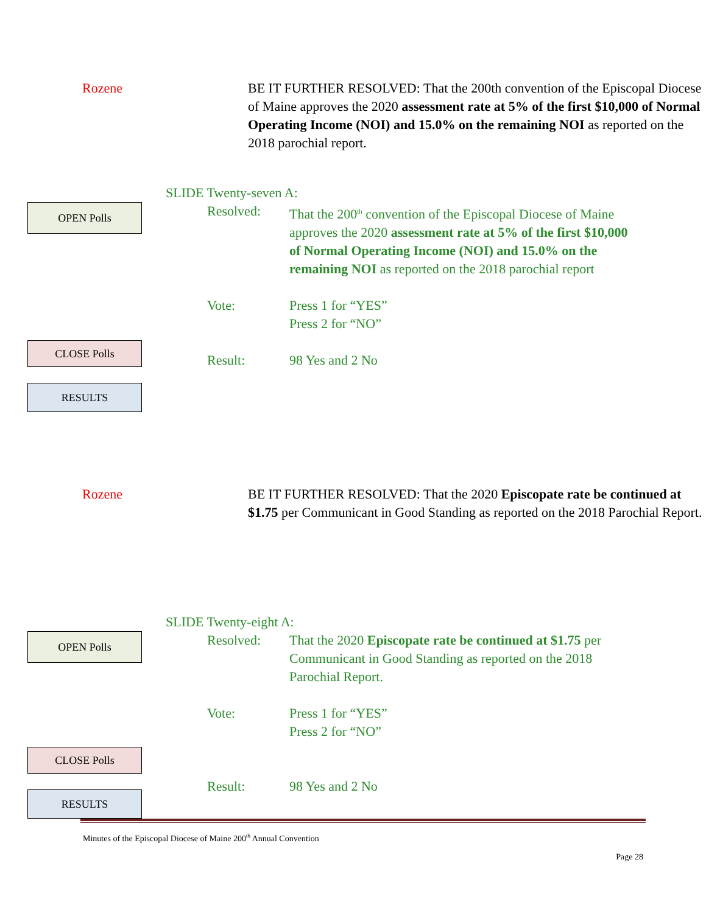Rozene BE IT FURTHER RESOLVED: That the 200th convention of the Episcopal Diocese of Maine approves the 2020 assessment rate at 5% of the first $10,000 of Normal Operating Income (NOI) and 15.0% on the remaining NOI as reported on the 2018 parochial report.
SLIDE Twenty-seven A:
OPEN Polls
CLOSE Polls
RESULTS
Resolved: That the 200<sup>th</sup> convention of the Episcopal Diocese of Maine approves the 2020 assessment rate at 5% of the first $10,000 of Normal Operating Income (NOI) and 15.0% on the remaining NOI as reported on the 2018 parochial report
Vote: Press 1 for “YES”
Press 2 for “NO”
Result: 98 Yes and 2 No
Rozene BE IT FURTHER RESOLVED: That the 2020 Episcopate rate be continued at $1.75 per Communicant in Good Standing as reported on the 2018 Parochial Report.
SLIDE Twenty-eight A:
OPEN Polls
CLOSE Polls
RESULTS
Resolved: That the 2020 Episcopate rate be continued at $1.75 per Communicant in Good Standing as reported on the 2018 Parochial Report.
Vote: Press 1 for “YES”
Press 2 for “NO”
Result: 98 Yes and 2 No
Minutes of the Episcopal Diocese of Maine 200<sup>th</sup> Annual Convention
Page 28